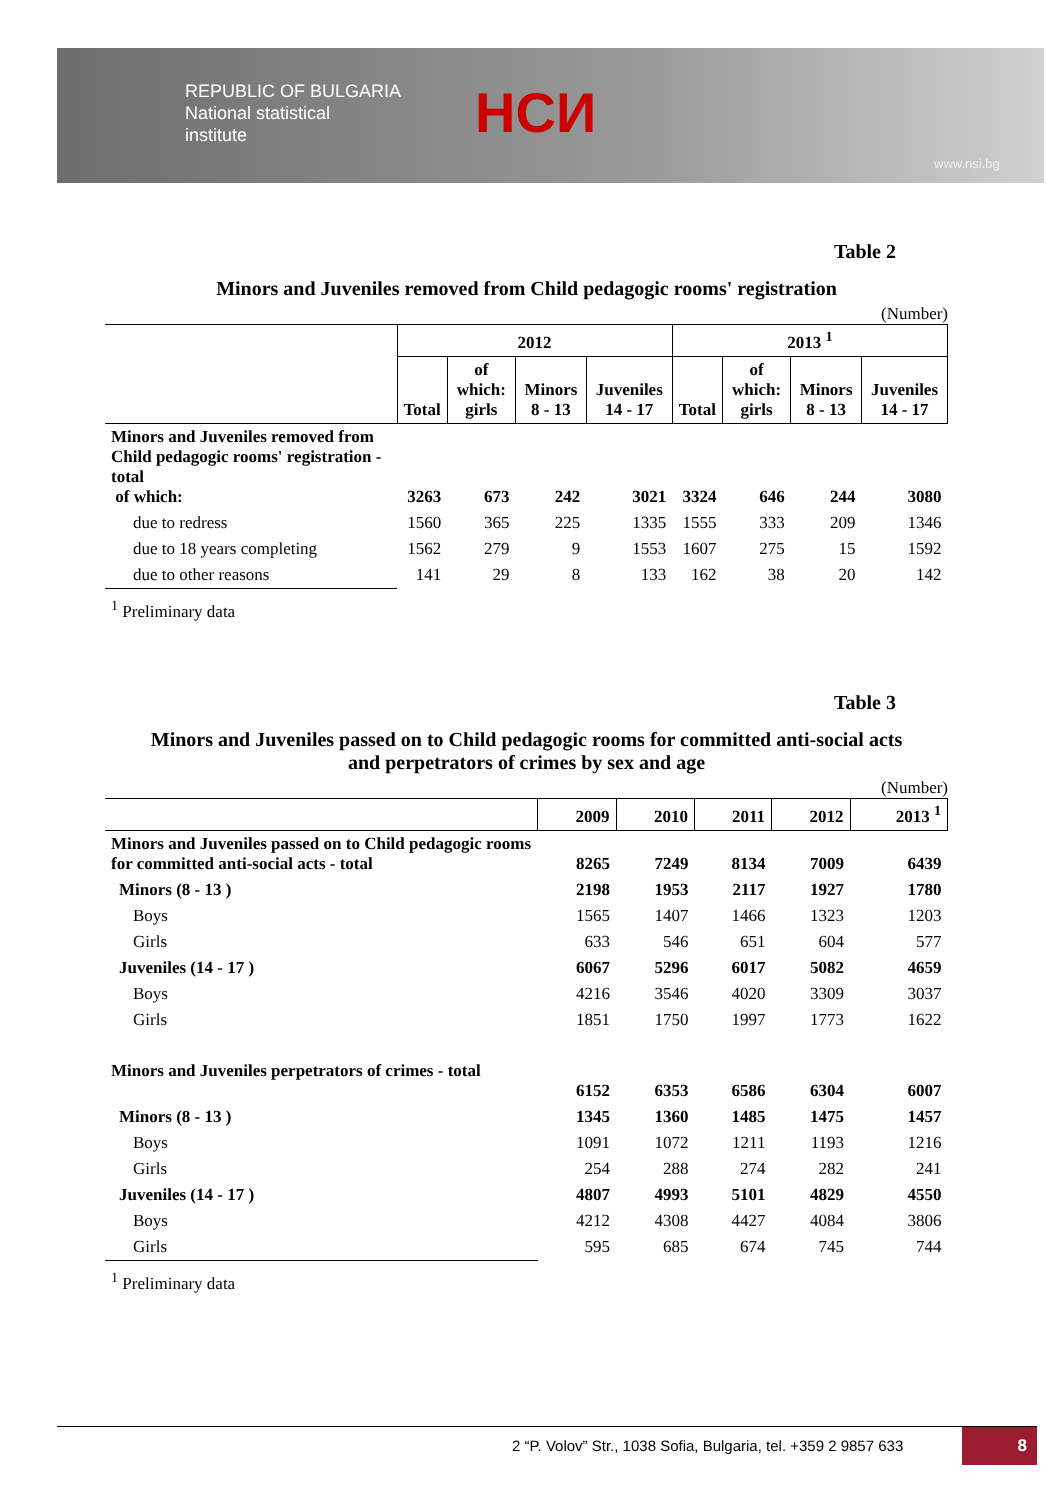REPUBLIC OF BULGARIA
National statistical
institute
НСИ
www.nsi.bg
Table 2
Minors and Juveniles removed from Child pedagogic rooms' registration
(Number)
| | 2012 | | | | 2013 <sup>1</sup> | | | |
| --- | --- | --- | --- | --- | --- | --- | --- | --- |
| | Total | of which: girls | Minors 8 - 13 | Juveniles 14 - 17 | Total | of which: girls | Minors 8 - 13 | Juveniles 14 - 17 |
| Minors and Juveniles removed from Child pedagogic rooms' registration - total of which: | 3263 | 673 | 242 | 3021 | 3324 | 646 | 244 | 3080 |
| due to redress | 1560 | 365 | 225 | 1335 | 1555 | 333 | 209 | 1346 |
| due to 18 years completing | 1562 | 279 | 9 | 1553 | 1607 | 275 | 15 | 1592 |
| due to other reasons | 141 | 29 | 8 | 133 | 162 | 38 | 20 | 142 |
<sup>1</sup> Preliminary data
Table 3
Minors and Juveniles passed on to Child pedagogic rooms for committed anti-social acts
and perpetrators of crimes by sex and age
(Number)
| | 2009 | 2010 | 2011 | 2012 | 2013 <sup>1</sup> |
| --- | --- | --- | --- | --- | --- |
| Minors and Juveniles passed on to Child pedagogic rooms for committed anti-social acts - total | 8265 | 7249 | 8134 | 7009 | 6439 |
| Minors (8 - 13 ) | 2198 | 1953 | 2117 | 1927 | 1780 |
| Boys | 1565 | 1407 | 1466 | 1323 | 1203 |
| Girls | 633 | 546 | 651 | 604 | 577 |
| Juveniles (14 - 17 ) | 6067 | 5296 | 6017 | 5082 | 4659 |
| Boys | 4216 | 3546 | 4020 | 3309 | 3037 |
| Girls | 1851 | 1750 | 1997 | 1773 | 1622 |
| Minors and Juveniles perpetrators of crimes - total | 6152 | 6353 | 6586 | 6304 | 6007 |
| Minors (8 - 13 ) | 1345 | 1360 | 1485 | 1475 | 1457 |
| Boys | 1091 | 1072 | 1211 | 1193 | 1216 |
| Girls | 254 | 288 | 274 | 282 | 241 |
| Juveniles (14 - 17 ) | 4807 | 4993 | 5101 | 4829 | 4550 |
| Boys | 4212 | 4308 | 4427 | 4084 | 3806 |
| Girls | 595 | 685 | 674 | 745 | 744 |
<sup>1</sup> Preliminary data
2 “P. Volov” Str., 1038 Sofia, Bulgaria, tel. +359 2 9857 633
8